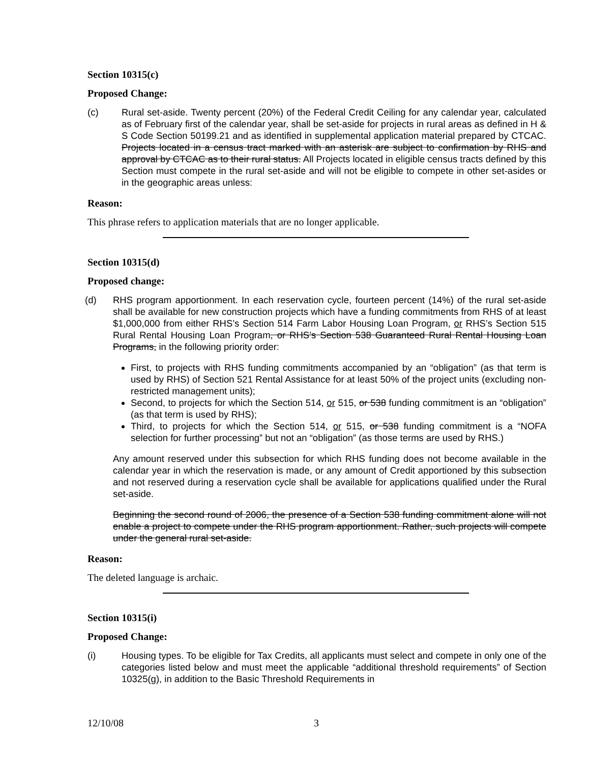Section 10315(c)
Proposed Change:
(c) Rural set-aside. Twenty percent (20%) of the Federal Credit Ceiling for any calendar year, calculated as of February first of the calendar year, shall be set-aside for projects in rural areas as defined in H & S Code Section 50199.21 and as identified in supplemental application material prepared by CTCAC. Projects located in a census tract marked with an asterisk are subject to confirmation by RHS and approval by CTCAC as to their rural status. All Projects located in eligible census tracts defined by this Section must compete in the rural set-aside and will not be eligible to compete in other set-asides or in the geographic areas unless:
Reason:
This phrase refers to application materials that are no longer applicable.
Section 10315(d)
Proposed change:
(d) RHS program apportionment. In each reservation cycle, fourteen percent (14%) of the rural set-aside shall be available for new construction projects which have a funding commitments from RHS of at least $1,000,000 from either RHS’s Section 514 Farm Labor Housing Loan Program, or RHS’s Section 515 Rural Rental Housing Loan Program, or RHS’s Section 538 Guaranteed Rural Rental Housing Loan Programs, in the following priority order:
First, to projects with RHS funding commitments accompanied by an “obligation” (as that term is used by RHS) of Section 521 Rental Assistance for at least 50% of the project units (excluding non-restricted management units);
Second, to projects for which the Section 514, or 515, or 538 funding commitment is an “obligation” (as that term is used by RHS);
Third, to projects for which the Section 514, or 515, or 538 funding commitment is a “NOFA selection for further processing” but not an “obligation” (as those terms are used by RHS.)
Any amount reserved under this subsection for which RHS funding does not become available in the calendar year in which the reservation is made, or any amount of Credit apportioned by this subsection and not reserved during a reservation cycle shall be available for applications qualified under the Rural set-aside.
Beginning the second round of 2006, the presence of a Section 538 funding commitment alone will not enable a project to compete under the RHS program apportionment. Rather, such projects will compete under the general rural set-aside.
Reason:
The deleted language is archaic.
Section 10315(i)
Proposed Change:
(i) Housing types. To be eligible for Tax Credits, all applicants must select and compete in only one of the categories listed below and must meet the applicable “additional threshold requirements” of Section 10325(g), in addition to the Basic Threshold Requirements in
12/10/08 3